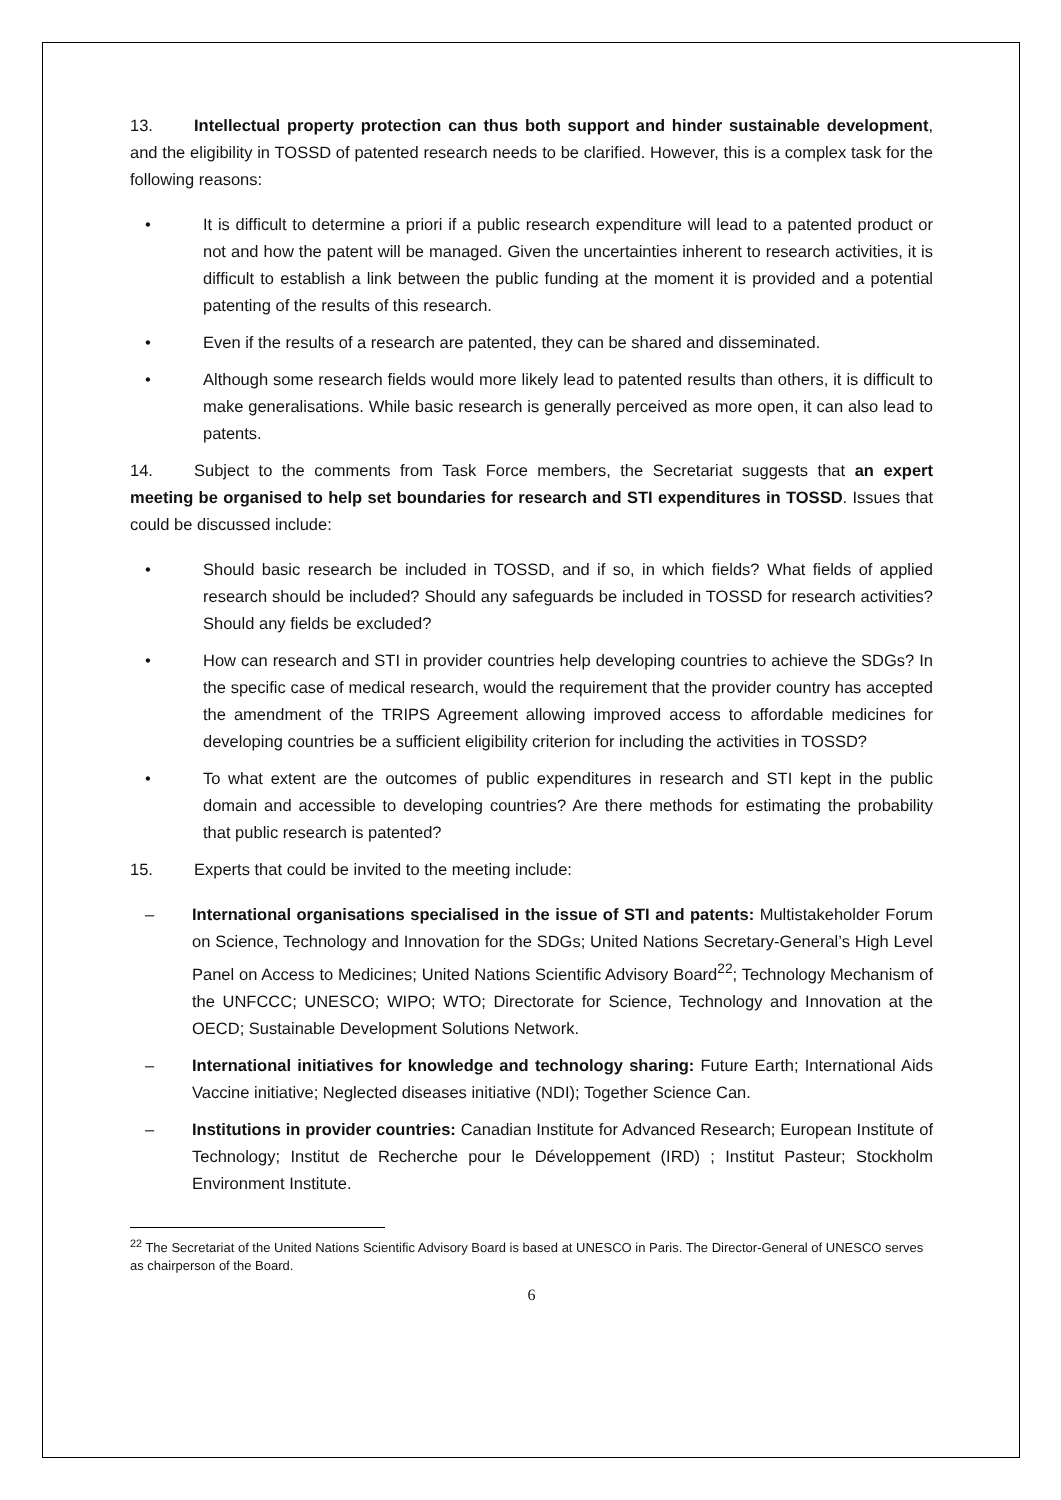13. Intellectual property protection can thus both support and hinder sustainable development, and the eligibility in TOSSD of patented research needs to be clarified. However, this is a complex task for the following reasons:
• It is difficult to determine a priori if a public research expenditure will lead to a patented product or not and how the patent will be managed. Given the uncertainties inherent to research activities, it is difficult to establish a link between the public funding at the moment it is provided and a potential patenting of the results of this research.
• Even if the results of a research are patented, they can be shared and disseminated.
• Although some research fields would more likely lead to patented results than others, it is difficult to make generalisations. While basic research is generally perceived as more open, it can also lead to patents.
14. Subject to the comments from Task Force members, the Secretariat suggests that an expert meeting be organised to help set boundaries for research and STI expenditures in TOSSD. Issues that could be discussed include:
• Should basic research be included in TOSSD, and if so, in which fields? What fields of applied research should be included? Should any safeguards be included in TOSSD for research activities? Should any fields be excluded?
• How can research and STI in provider countries help developing countries to achieve the SDGs? In the specific case of medical research, would the requirement that the provider country has accepted the amendment of the TRIPS Agreement allowing improved access to affordable medicines for developing countries be a sufficient eligibility criterion for including the activities in TOSSD?
• To what extent are the outcomes of public expenditures in research and STI kept in the public domain and accessible to developing countries? Are there methods for estimating the probability that public research is patented?
15. Experts that could be invited to the meeting include:
– International organisations specialised in the issue of STI and patents: Multistakeholder Forum on Science, Technology and Innovation for the SDGs; United Nations Secretary-General’s High Level Panel on Access to Medicines; United Nations Scientific Advisory Board<sup>22</sup>; Technology Mechanism of the UNFCCC; UNESCO; WIPO; WTO; Directorate for Science, Technology and Innovation at the OECD; Sustainable Development Solutions Network.
– International initiatives for knowledge and technology sharing: Future Earth; International Aids Vaccine initiative; Neglected diseases initiative (NDI); Together Science Can.
– Institutions in provider countries: Canadian Institute for Advanced Research; European Institute of Technology; Institut de Recherche pour le Développement (IRD) ; Institut Pasteur; Stockholm Environment Institute.
<sup>22</sup> The Secretariat of the United Nations Scientific Advisory Board is based at UNESCO in Paris. The Director-General of UNESCO serves as chairperson of the Board.
6